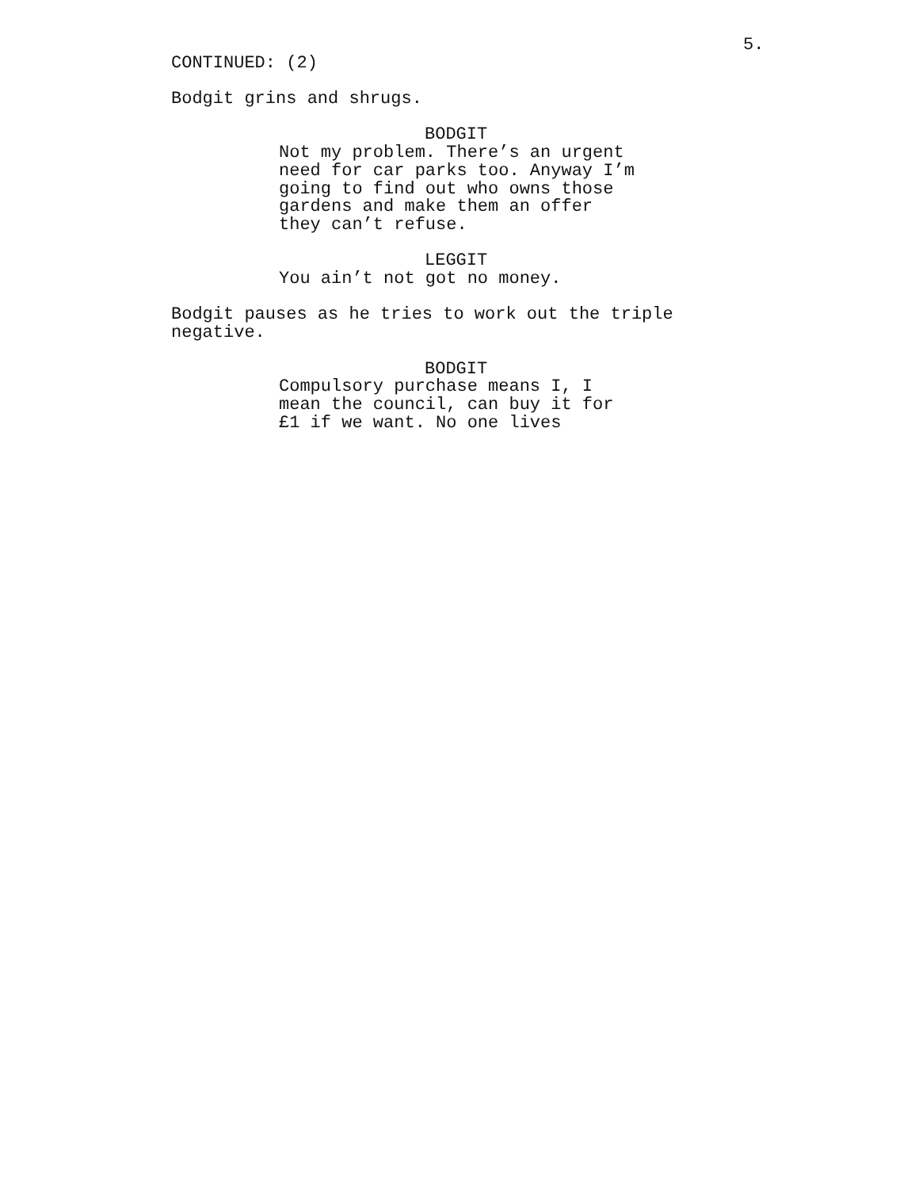5.
CONTINUED: (2)
Bodgit grins and shrugs.
BODGIT
Not my problem. There’s an urgent need for car parks too. Anyway I’m going to find out who owns those gardens and make them an offer they can’t refuse.
LEGGIT
You ain’t not got no money.
Bodgit pauses as he tries to work out the triple negative.
BODGIT
Compulsory purchase means I, I mean the council, can buy it for £1 if we want. No one lives